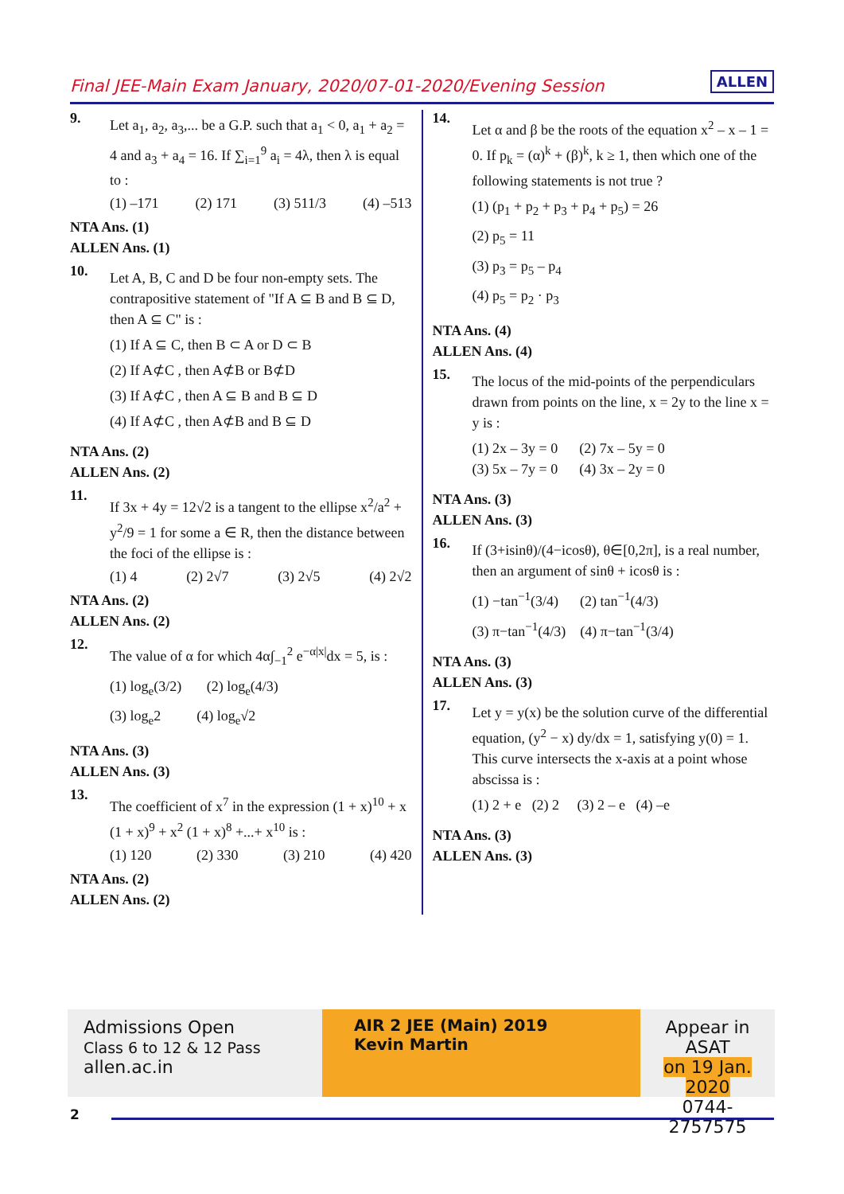Final JEE-Main Exam January, 2020/07-01-2020/Evening Session ALLEN
9.
Let a<sub>1</sub>, a<sub>2</sub>, a<sub>3</sub>,... be a G.P. such that a<sub>1</sub> < 0, a<sub>1</sub> + a<sub>2</sub> = 4 and a<sub>3</sub> + a<sub>4</sub> = 16. If ∑<sub>i=1</sub><sup>9</sup> a<sub>i</sub> = 4λ, then λ is equal to :
(1) –171 (2) 171 (3) 511/3 (4) –513
NTA Ans. (1)
ALLEN Ans. (1)
10.
Let A, B, C and D be four non-empty sets. The contrapositive statement of "If A ⊆ B and B ⊆ D, then A ⊆ C" is :
(1) If A ⊆ C, then B ⊂ A or D ⊂ B
(2) If A⊄C , then A⊄B or B⊄D
(3) If A⊄C , then A ⊆ B and B ⊆ D
(4) If A⊄C , then A⊄B and B ⊆ D
NTA Ans. (2)
ALLEN Ans. (2)
11.
If 3x + 4y = 12√2 is a tangent to the ellipse x<sup>2</sup>/a<sup>2</sup> + y<sup>2</sup>/9 = 1 for some a ∈ R, then the distance between the foci of the ellipse is :
(1) 4 (2) 2√7 (3) 2√5 (4) 2√2
NTA Ans. (2)
ALLEN Ans. (2)
12.
The value of α for which 4α∫<sub>−1</sub><sup>2</sup> e<sup>−α|x|</sup>dx = 5, is :
(1) log<sub>e</sub>(3/2) (2) log<sub>e</sub>(4/3)
(3) log<sub>e</sub>2 (4) log<sub>e</sub>√2
NTA Ans. (3)
ALLEN Ans. (3)
13.
The coefficient of x<sup>7</sup> in the expression (1 + x)<sup>10</sup> + x (1 + x)<sup>9</sup> + x<sup>2</sup> (1 + x)<sup>8</sup> +...+ x<sup>10</sup> is :
(1) 120 (2) 330 (3) 210 (4) 420
NTA Ans. (2)
ALLEN Ans. (2)
14.
Let α and β be the roots of the equation x<sup>2</sup> – x – 1 = 0. If p<sub>k</sub> = (α)<sup>k</sup> + (β)<sup>k</sup>, k ≥ 1, then which one of the following statements is not true ?
(1) (p<sub>1</sub> + p<sub>2</sub> + p<sub>3</sub> + p<sub>4</sub> + p<sub>5</sub>) = 26
(2) p<sub>5</sub> = 11
(3) p<sub>3</sub> = p<sub>5</sub> – p<sub>4</sub>
(4) p<sub>5</sub> = p<sub>2</sub> · p<sub>3</sub>
NTA Ans. (4)
ALLEN Ans. (4)
15.
The locus of the mid-points of the perpendiculars drawn from points on the line, x = 2y to the line x = y is :
(1) 2x – 3y = 0 (2) 7x – 5y = 0
(3) 5x – 7y = 0 (4) 3x – 2y = 0
NTA Ans. (3)
ALLEN Ans. (3)
16.
If (3+isinθ)/(4−icosθ), θ∈[0,2π], is a real number, then an argument of sinθ + icosθ is :
(1) −tan<sup>−1</sup>(3/4) (2) tan<sup>−1</sup>(4/3)
(3) π−tan<sup>−1</sup>(4/3) (4) π−tan<sup>−1</sup>(3/4)
NTA Ans. (3)
ALLEN Ans. (3)
17.
Let y = y(x) be the solution curve of the differential equation, (y<sup>2</sup> − x) dy/dx = 1, satisfying y(0) = 1. This curve intersects the x-axis at a point whose abscissa is :
(1) 2 + e (2) 2 (3) 2 – e (4) –e
NTA Ans. (3)
ALLEN Ans. (3)
Admissions Open
Class 6 to 12 & 12 Pass
allen.ac.in
AIR 2 JEE (Main) 2019
Kevin Martin
Appear in ASAT
on 19 Jan. 2020
0744-2757575
2